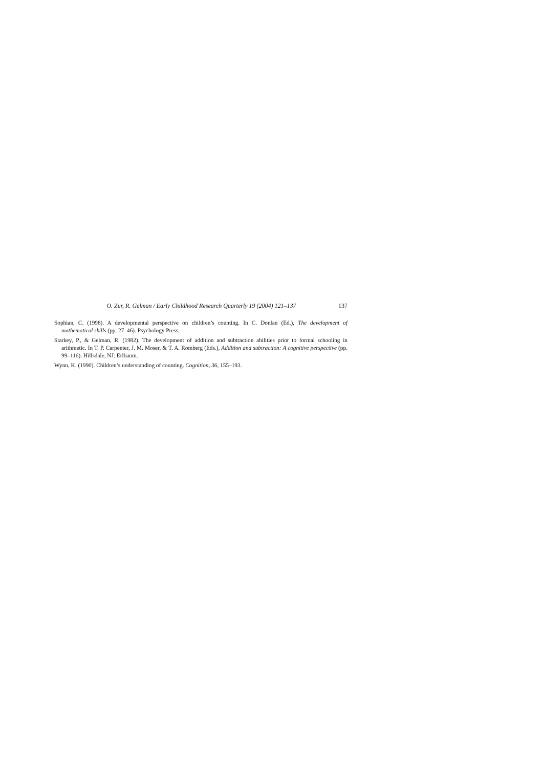O. Zur, R. Gelman / Early Childhood Research Quarterly 19 (2004) 121–137 137
Sophian, C. (1998). A developmental perspective on children’s counting. In C. Donlan (Ed.), The development of mathematical skills (pp. 27–46). Psychology Press.
Starkey, P., & Gelman, R. (1982). The development of addition and subtraction abilities prior to formal schooling in arithmetic. In T. P. Carpenter, J. M. Moser, & T. A. Romberg (Eds.), Addition and subtraction: A cognitive perspective (pp. 99–116). Hillsdale, NJ: Erlbaum.
Wynn, K. (1990). Children’s understanding of counting. Cognition, 36, 155–193.